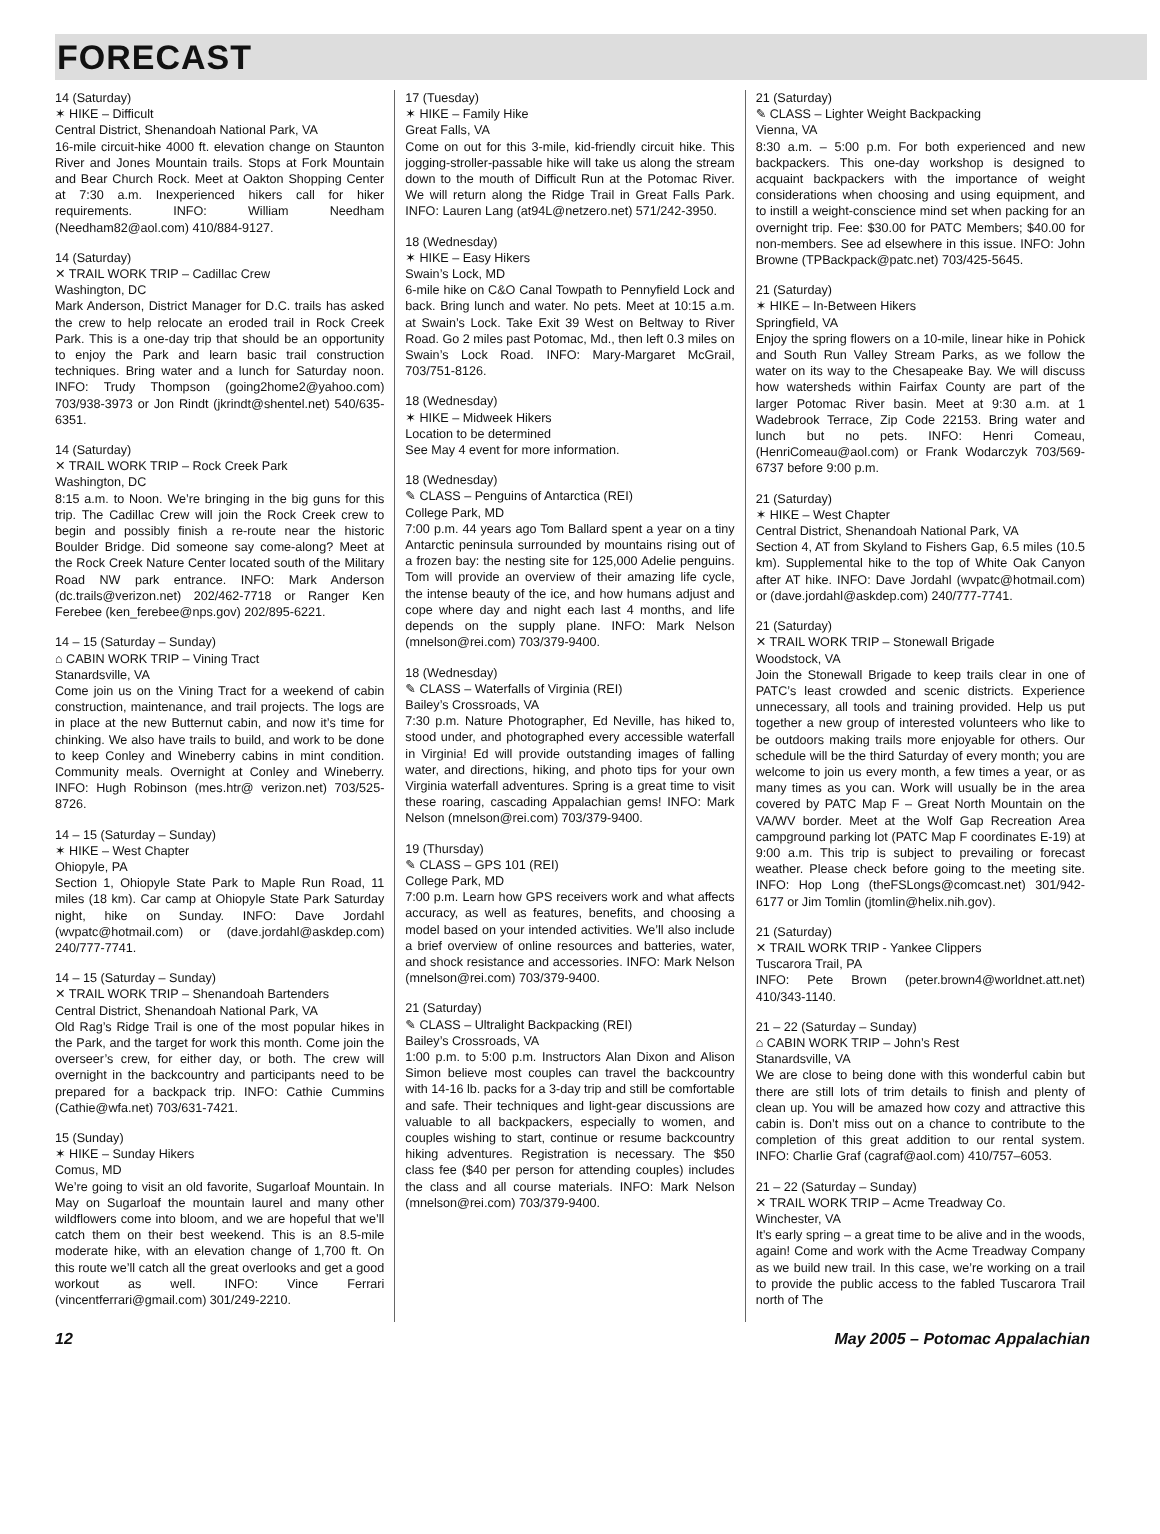FORECAST
14 (Saturday)
✶ HIKE – Difficult
Central District, Shenandoah National Park, VA
16-mile circuit-hike 4000 ft. elevation change on Staunton River and Jones Mountain trails. Stops at Fork Mountain and Bear Church Rock. Meet at Oakton Shopping Center at 7:30 a.m. Inexperienced hikers call for hiker requirements. INFO: William Needham (Needham82@aol.com) 410/884-9127.
14 (Saturday)
✕ TRAIL WORK TRIP – Cadillac Crew
Washington, DC
Mark Anderson, District Manager for D.C. trails has asked the crew to help relocate an eroded trail in Rock Creek Park. This is a one-day trip that should be an opportunity to enjoy the Park and learn basic trail construction techniques. Bring water and a lunch for Saturday noon. INFO: Trudy Thompson (going2home2@yahoo.com) 703/938-3973 or Jon Rindt (jkrindt@shentel.net) 540/635-6351.
14 (Saturday)
✕ TRAIL WORK TRIP – Rock Creek Park
Washington, DC
8:15 a.m. to Noon. We’re bringing in the big guns for this trip. The Cadillac Crew will join the Rock Creek crew to begin and possibly finish a re-route near the historic Boulder Bridge. Did someone say come-along? Meet at the Rock Creek Nature Center located south of the Military Road NW park entrance. INFO: Mark Anderson (dc.trails@verizon.net) 202/462-7718 or Ranger Ken Ferebee (ken_ferebee@nps.gov) 202/895-6221.
14 – 15 (Saturday – Sunday)
⌂ CABIN WORK TRIP – Vining Tract
Stanardsville, VA
Come join us on the Vining Tract for a weekend of cabin construction, maintenance, and trail projects. The logs are in place at the new Butternut cabin, and now it’s time for chinking. We also have trails to build, and work to be done to keep Conley and Wineberry cabins in mint condition. Community meals. Overnight at Conley and Wineberry. INFO: Hugh Robinson (mes.htr@ verizon.net) 703/525-8726.
14 – 15 (Saturday – Sunday)
✶ HIKE – West Chapter
Ohiopyle, PA
Section 1, Ohiopyle State Park to Maple Run Road, 11 miles (18 km). Car camp at Ohiopyle State Park Saturday night, hike on Sunday. INFO: Dave Jordahl (wvpatc@hotmail.com) or (dave.jordahl@askdep.com) 240/777-7741.
14 – 15 (Saturday – Sunday)
✕ TRAIL WORK TRIP – Shenandoah Bartenders
Central District, Shenandoah National Park, VA
Old Rag’s Ridge Trail is one of the most popular hikes in the Park, and the target for work this month. Come join the overseer’s crew, for either day, or both. The crew will overnight in the backcountry and participants need to be prepared for a backpack trip. INFO: Cathie Cummins (Cathie@wfa.net) 703/631-7421.
15 (Sunday)
✶ HIKE – Sunday Hikers
Comus, MD
We’re going to visit an old favorite, Sugarloaf Mountain. In May on Sugarloaf the mountain laurel and many other wildflowers come into bloom, and we are hopeful that we’ll catch them on their best weekend. This is an 8.5-mile moderate hike, with an elevation change of 1,700 ft. On this route we’ll catch all the great overlooks and get a good workout as well. INFO: Vince Ferrari (vincentferrari@gmail.com) 301/249-2210.
17 (Tuesday)
✶ HIKE – Family Hike
Great Falls, VA
Come on out for this 3-mile, kid-friendly circuit hike. This jogging-stroller-passable hike will take us along the stream down to the mouth of Difficult Run at the Potomac River. We will return along the Ridge Trail in Great Falls Park. INFO: Lauren Lang (at94L@netzero.net) 571/242-3950.
18 (Wednesday)
✶ HIKE – Easy Hikers
Swain’s Lock, MD
6-mile hike on C&O Canal Towpath to Pennyfield Lock and back. Bring lunch and water. No pets. Meet at 10:15 a.m. at Swain’s Lock. Take Exit 39 West on Beltway to River Road. Go 2 miles past Potomac, Md., then left 0.3 miles on Swain’s Lock Road. INFO: Mary-Margaret McGrail, 703/751-8126.
18 (Wednesday)
✶ HIKE – Midweek Hikers
Location to be determined
See May 4 event for more information.
18 (Wednesday)
✎ CLASS – Penguins of Antarctica (REI)
College Park, MD
7:00 p.m. 44 years ago Tom Ballard spent a year on a tiny Antarctic peninsula surrounded by mountains rising out of a frozen bay: the nesting site for 125,000 Adelie penguins. Tom will provide an overview of their amazing life cycle, the intense beauty of the ice, and how humans adjust and cope where day and night each last 4 months, and life depends on the supply plane. INFO: Mark Nelson (mnelson@rei.com) 703/379-9400.
18 (Wednesday)
✎ CLASS – Waterfalls of Virginia (REI)
Bailey’s Crossroads, VA
7:30 p.m. Nature Photographer, Ed Neville, has hiked to, stood under, and photographed every accessible waterfall in Virginia! Ed will provide outstanding images of falling water, and directions, hiking, and photo tips for your own Virginia waterfall adventures. Spring is a great time to visit these roaring, cascading Appalachian gems! INFO: Mark Nelson (mnelson@rei.com) 703/379-9400.
19 (Thursday)
✎ CLASS – GPS 101 (REI)
College Park, MD
7:00 p.m. Learn how GPS receivers work and what affects accuracy, as well as features, benefits, and choosing a model based on your intended activities. We’ll also include a brief overview of online resources and batteries, water, and shock resistance and accessories. INFO: Mark Nelson (mnelson@rei.com) 703/379-9400.
21 (Saturday)
✎ CLASS – Ultralight Backpacking (REI)
Bailey’s Crossroads, VA
1:00 p.m. to 5:00 p.m. Instructors Alan Dixon and Alison Simon believe most couples can travel the backcountry with 14-16 lb. packs for a 3-day trip and still be comfortable and safe. Their techniques and light-gear discussions are valuable to all backpackers, especially to women, and couples wishing to start, continue or resume backcountry hiking adventures. Registration is necessary. The $50 class fee ($40 per person for attending couples) includes the class and all course materials. INFO: Mark Nelson (mnelson@rei.com) 703/379-9400.
21 (Saturday)
✎ CLASS – Lighter Weight Backpacking
Vienna, VA
8:30 a.m. – 5:00 p.m. For both experienced and new backpackers. This one-day workshop is designed to acquaint backpackers with the importance of weight considerations when choosing and using equipment, and to instill a weight-conscience mind set when packing for an overnight trip. Fee: $30.00 for PATC Members; $40.00 for non-members. See ad elsewhere in this issue. INFO: John Browne (TPBackpack@patc.net) 703/425-5645.
21 (Saturday)
✶ HIKE – In-Between Hikers
Springfield, VA
Enjoy the spring flowers on a 10-mile, linear hike in Pohick and South Run Valley Stream Parks, as we follow the water on its way to the Chesapeake Bay. We will discuss how watersheds within Fairfax County are part of the larger Potomac River basin. Meet at 9:30 a.m. at 1 Wadebrook Terrace, Zip Code 22153. Bring water and lunch but no pets. INFO: Henri Comeau, (HenriComeau@aol.com) or Frank Wodarczyk 703/569-6737 before 9:00 p.m.
21 (Saturday)
✶ HIKE – West Chapter
Central District, Shenandoah National Park, VA
Section 4, AT from Skyland to Fishers Gap, 6.5 miles (10.5 km). Supplemental hike to the top of White Oak Canyon after AT hike. INFO: Dave Jordahl (wvpatc@hotmail.com) or (dave.jordahl@askdep.com) 240/777-7741.
21 (Saturday)
✕ TRAIL WORK TRIP – Stonewall Brigade
Woodstock, VA
Join the Stonewall Brigade to keep trails clear in one of PATC’s least crowded and scenic districts. Experience unnecessary, all tools and training provided. Help us put together a new group of interested volunteers who like to be outdoors making trails more enjoyable for others. Our schedule will be the third Saturday of every month; you are welcome to join us every month, a few times a year, or as many times as you can. Work will usually be in the area covered by PATC Map F – Great North Mountain on the VA/WV border. Meet at the Wolf Gap Recreation Area campground parking lot (PATC Map F coordinates E-19) at 9:00 a.m. This trip is subject to prevailing or forecast weather. Please check before going to the meeting site. INFO: Hop Long (theFSLongs@comcast.net) 301/942-6177 or Jim Tomlin (jtomlin@helix.nih.gov).
21 (Saturday)
✕ TRAIL WORK TRIP - Yankee Clippers
Tuscarora Trail, PA
INFO: Pete Brown (peter.brown4@worldnet.att.net) 410/343-1140.
21 – 22 (Saturday – Sunday)
⌂ CABIN WORK TRIP – John’s Rest
Stanardsville, VA
We are close to being done with this wonderful cabin but there are still lots of trim details to finish and plenty of clean up. You will be amazed how cozy and attractive this cabin is. Don’t miss out on a chance to contribute to the completion of this great addition to our rental system. INFO: Charlie Graf (cagraf@aol.com) 410/757–6053.
21 – 22 (Saturday – Sunday)
✕ TRAIL WORK TRIP – Acme Treadway Co.
Winchester, VA
It’s early spring – a great time to be alive and in the woods, again! Come and work with the Acme Treadway Company as we build new trail. In this case, we’re working on a trail to provide the public access to the fabled Tuscarora Trail north of The
12 May 2005 – Potomac Appalachian